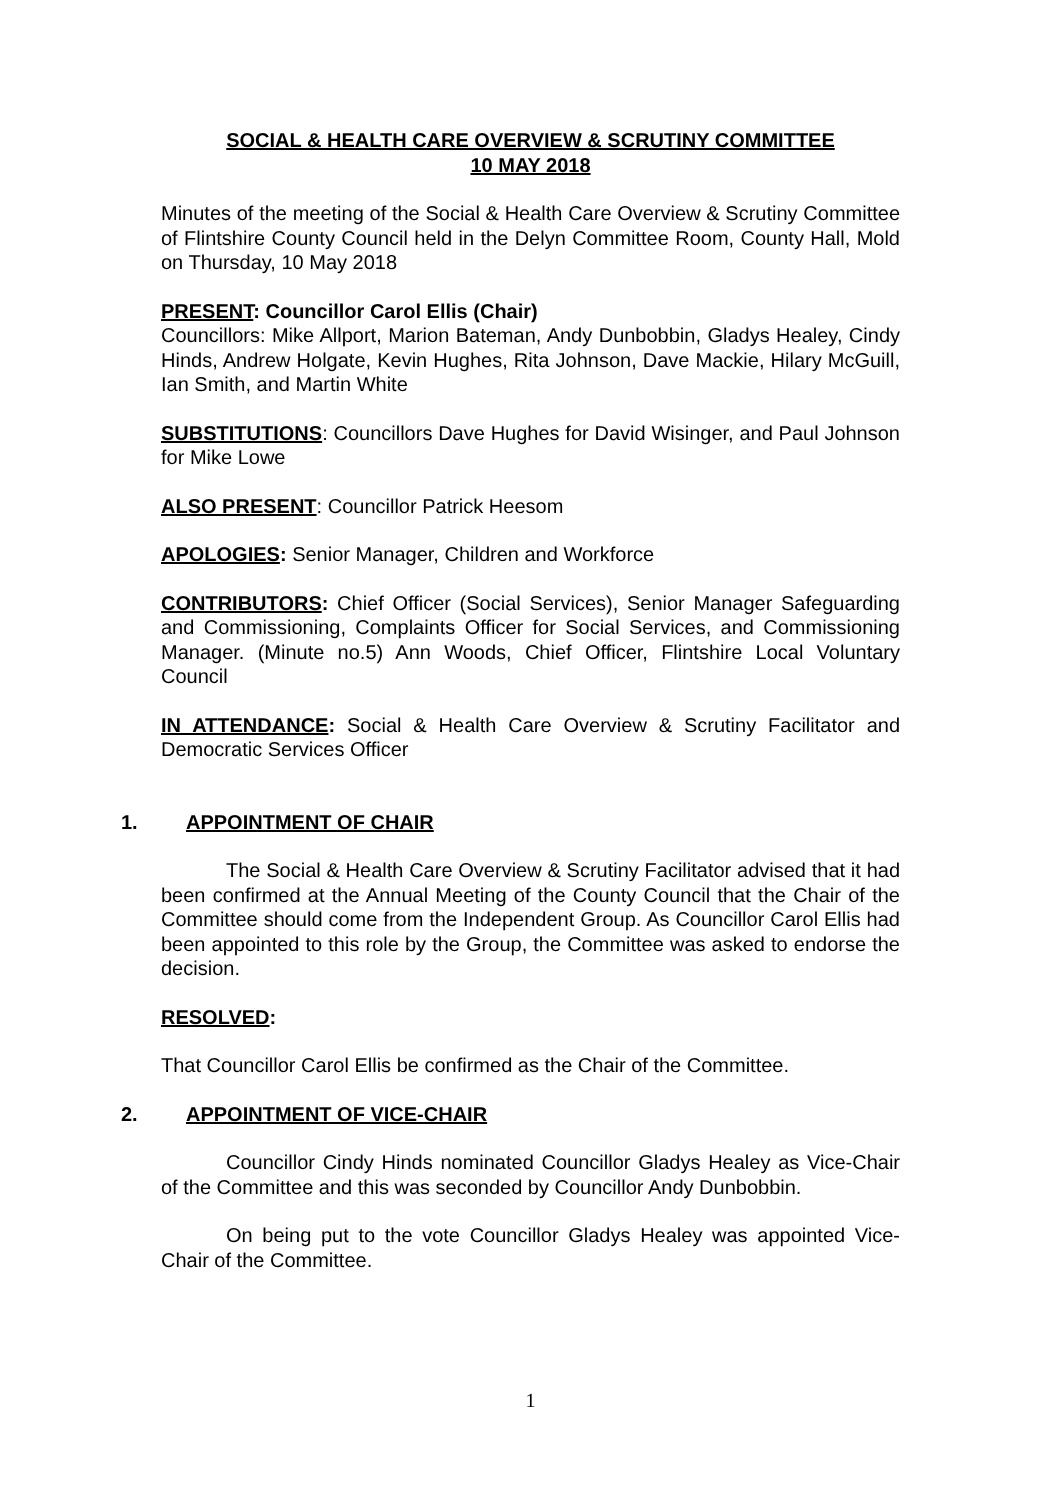SOCIAL & HEALTH CARE OVERVIEW & SCRUTINY COMMITTEE
10 MAY 2018
Minutes of the meeting of the Social & Health Care Overview & Scrutiny Committee of Flintshire County Council held in the Delyn Committee Room, County Hall, Mold on Thursday, 10 May 2018
PRESENT: Councillor Carol Ellis (Chair)
Councillors: Mike Allport, Marion Bateman, Andy Dunbobbin, Gladys Healey, Cindy Hinds, Andrew Holgate, Kevin Hughes, Rita Johnson, Dave Mackie, Hilary McGuill, Ian Smith, and Martin White
SUBSTITUTIONS: Councillors Dave Hughes for David Wisinger, and Paul Johnson for Mike Lowe
ALSO PRESENT: Councillor Patrick Heesom
APOLOGIES: Senior Manager, Children and Workforce
CONTRIBUTORS: Chief Officer (Social Services), Senior Manager Safeguarding and Commissioning, Complaints Officer for Social Services, and Commissioning Manager. (Minute no.5) Ann Woods, Chief Officer, Flintshire Local Voluntary Council
IN ATTENDANCE: Social & Health Care Overview & Scrutiny Facilitator and Democratic Services Officer
1. APPOINTMENT OF CHAIR
The Social & Health Care Overview & Scrutiny Facilitator advised that it had been confirmed at the Annual Meeting of the County Council that the Chair of the Committee should come from the Independent Group. As Councillor Carol Ellis had been appointed to this role by the Group, the Committee was asked to endorse the decision.
RESOLVED:
That Councillor Carol Ellis be confirmed as the Chair of the Committee.
2. APPOINTMENT OF VICE-CHAIR
Councillor Cindy Hinds nominated Councillor Gladys Healey as Vice-Chair of the Committee and this was seconded by Councillor Andy Dunbobbin.
On being put to the vote Councillor Gladys Healey was appointed Vice-Chair of the Committee.
1